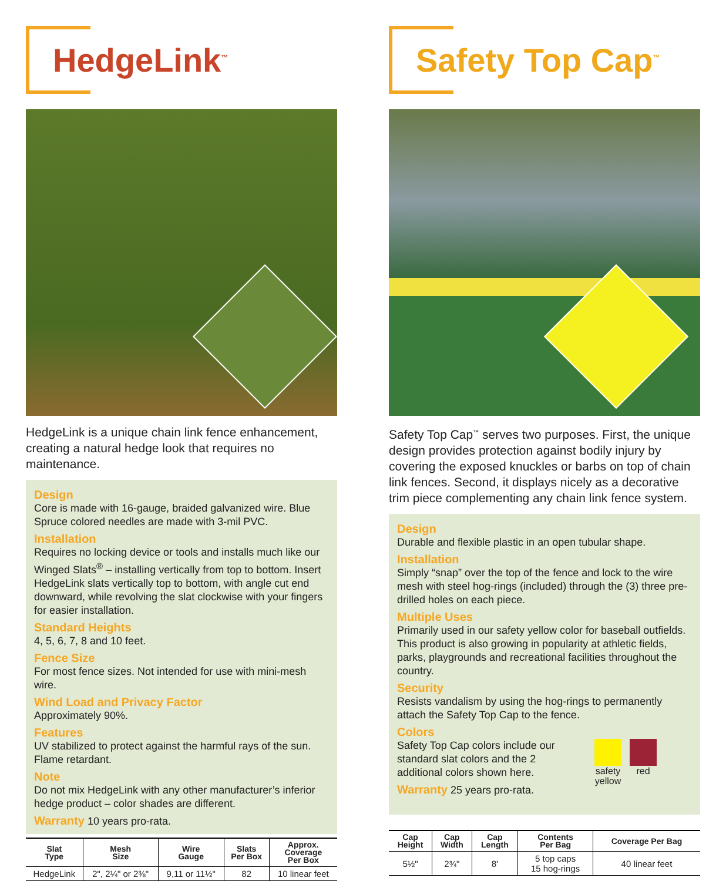HedgeLink<sup>™</sup>
HedgeLink is a unique chain link fence enhancement, creating a natural hedge look that requires no maintenance.
Design
Core is made with 16-gauge, braided galvanized wire. Blue Spruce colored needles are made with 3-mil PVC.
Installation
Requires no locking device or tools and installs much like our Winged Slats<sup>®</sup> – installing vertically from top to bottom. Insert HedgeLink slats vertically top to bottom, with angle cut end downward, while revolving the slat clockwise with your fingers for easier installation.
Standard Heights
4, 5, 6, 7, 8 and 10 feet.
Fence Size
For most fence sizes. Not intended for use with mini-mesh wire.
Wind Load and Privacy Factor
Approximately 90%.
Features
UV stabilized to protect against the harmful rays of the sun. Flame retardant.
Note
Do not mix HedgeLink with any other manufacturer’s inferior hedge product – color shades are different.
Warranty 10 years pro-rata.
| Slat Type | Mesh Size | Wire Gauge | Slats Per Box | Approx. Coverage Per Box |
| --- | --- | --- | --- | --- |
| HedgeLink | 2", 2¼" or 2⅜" | 9,11 or 11½" | 82 | 10 linear feet |
Safety Top Cap<sup>™</sup>
Safety Top Cap<sup>™</sup> serves two purposes. First, the unique design provides protection against bodily injury by covering the exposed knuckles or barbs on top of chain link fences. Second, it displays nicely as a decorative trim piece complementing any chain link fence system.
Design
Durable and flexible plastic in an open tubular shape.
Installation
Simply “snap” over the top of the fence and lock to the wire mesh with steel hog-rings (included) through the (3) three pre-drilled holes on each piece.
Multiple Uses
Primarily used in our safety yellow color for baseball outfields. This product is also growing in popularity at athletic fields, parks, playgrounds and recreational facilities throughout the country.
Security
Resists vandalism by using the hog-rings to permanently attach the Safety Top Cap to the fence.
Colors
Safety Top Cap colors include our standard slat colors and the 2 additional colors shown here.
Warranty 25 years pro-rata.
safety
yellow
red
| Cap Height | Cap Width | Cap Length | Contents Per Bag | Coverage Per Bag |
| --- | --- | --- | --- | --- |
| 5½" | 2¾" | 8' | 5 top caps 15 hog-rings | 40 linear feet |